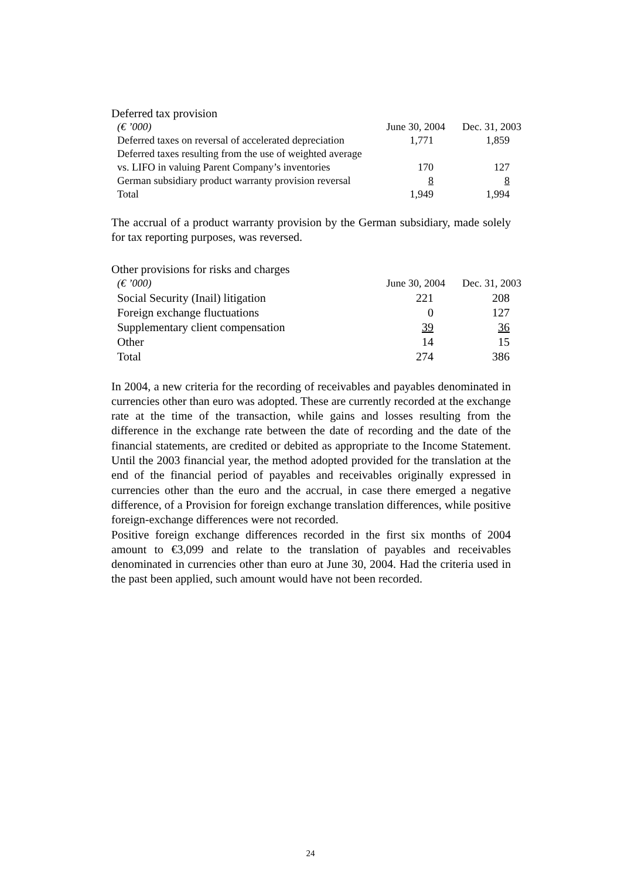Deferred tax provision
| (€ ’000) | June 30, 2004 | Dec. 31, 2003 |
| --- | --- | --- |
| Deferred taxes on reversal of accelerated depreciation | 1,771 | 1,859 |
| Deferred taxes resulting from the use of weighted average vs. LIFO in valuing Parent Company’s inventories | 170 | 127 |
| German subsidiary product warranty provision reversal | 8 | 8 |
| Total | 1,949 | 1,994 |
The accrual of a product warranty provision by the German subsidiary, made solely for tax reporting purposes, was reversed.
Other provisions for risks and charges
| (€ ’000) | June 30, 2004 | Dec. 31, 2003 |
| --- | --- | --- |
| Social Security (Inail) litigation | 221 | 208 |
| Foreign exchange fluctuations | 0 | 127 |
| Supplementary client compensation | 39 | 36 |
| Other | 14 | 15 |
| Total | 274 | 386 |
In 2004, a new criteria for the recording of receivables and payables denominated in currencies other than euro was adopted. These are currently recorded at the exchange rate at the time of the transaction, while gains and losses resulting from the difference in the exchange rate between the date of recording and the date of the financial statements, are credited or debited as appropriate to the Income Statement. Until the 2003 financial year, the method adopted provided for the translation at the end of the financial period of payables and receivables originally expressed in currencies other than the euro and the accrual, in case there emerged a negative difference, of a Provision for foreign exchange translation differences, while positive foreign-exchange differences were not recorded.
Positive foreign exchange differences recorded in the first six months of 2004 amount to €3,099 and relate to the translation of payables and receivables denominated in currencies other than euro at June 30, 2004. Had the criteria used in the past been applied, such amount would have not been recorded.
24